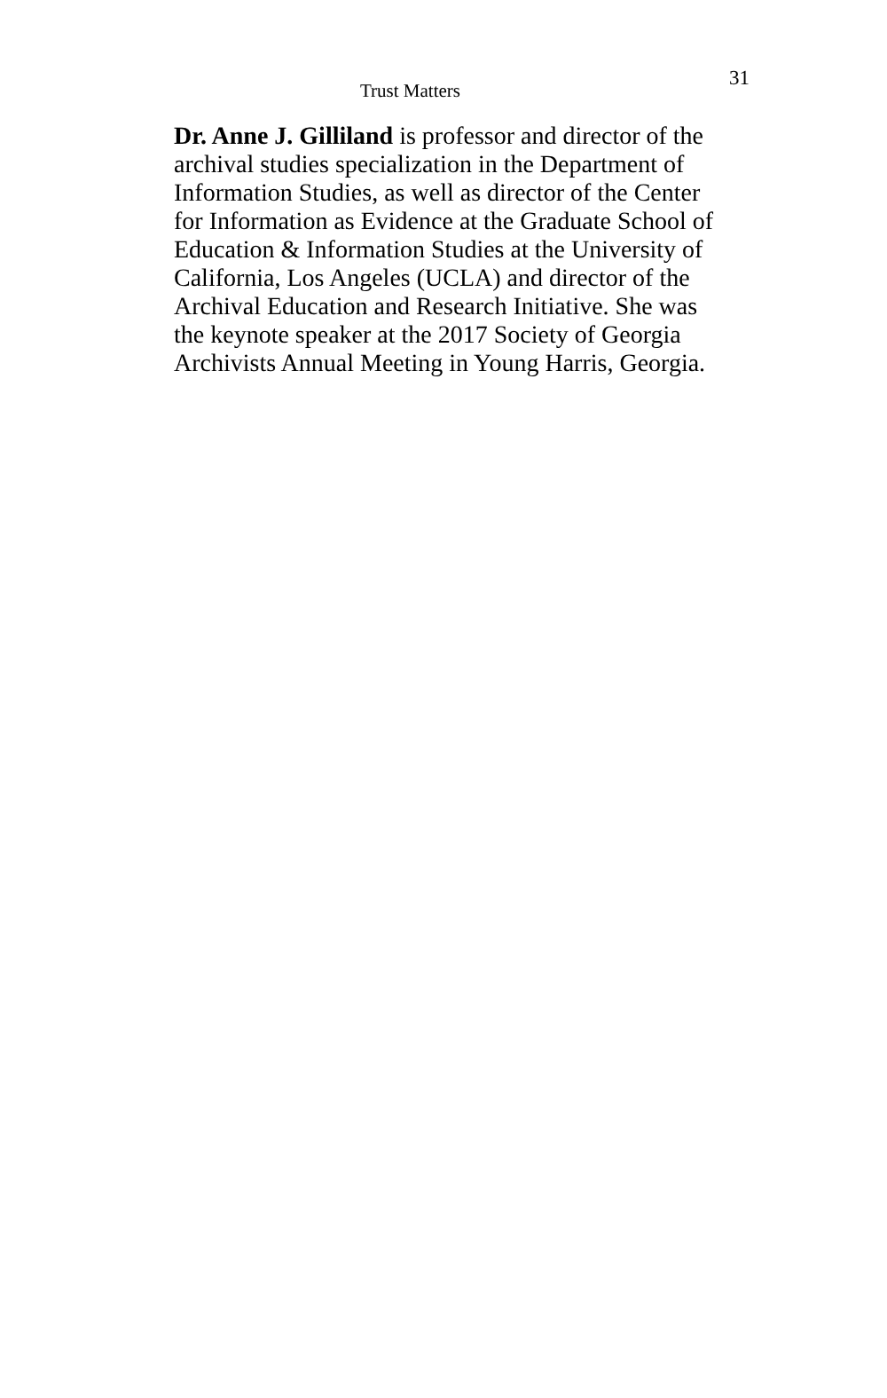Trust Matters 31
Dr. Anne J. Gilliland is professor and director of the archival studies specialization in the Department of Information Studies, as well as director of the Center for Information as Evidence at the Graduate School of Education & Information Studies at the University of California, Los Angeles (UCLA) and director of the Archival Education and Research Initiative. She was the keynote speaker at the 2017 Society of Georgia Archivists Annual Meeting in Young Harris, Georgia.